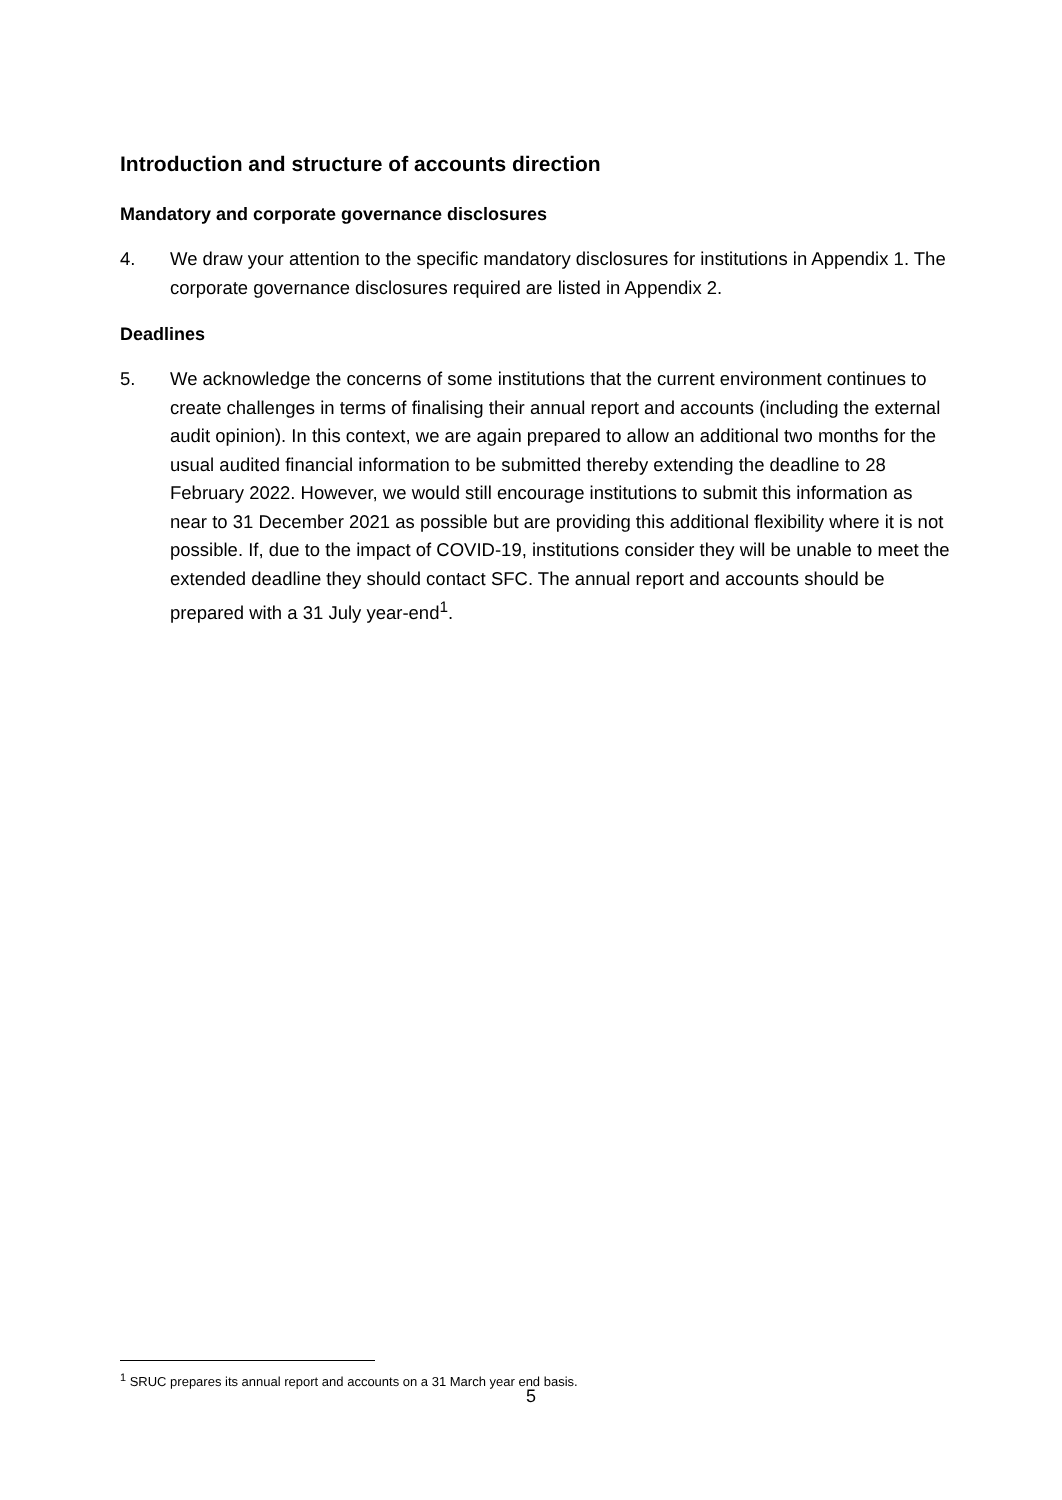Introduction and structure of accounts direction
Mandatory and corporate governance disclosures
4. We draw your attention to the specific mandatory disclosures for institutions in Appendix 1. The corporate governance disclosures required are listed in Appendix 2.
Deadlines
5. We acknowledge the concerns of some institutions that the current environment continues to create challenges in terms of finalising their annual report and accounts (including the external audit opinion). In this context, we are again prepared to allow an additional two months for the usual audited financial information to be submitted thereby extending the deadline to 28 February 2022. However, we would still encourage institutions to submit this information as near to 31 December 2021 as possible but are providing this additional flexibility where it is not possible. If, due to the impact of COVID-19, institutions consider they will be unable to meet the extended deadline they should contact SFC. The annual report and accounts should be prepared with a 31 July year-end<sup>1</sup>.
<sup>1</sup> SRUC prepares its annual report and accounts on a 31 March year end basis.
5